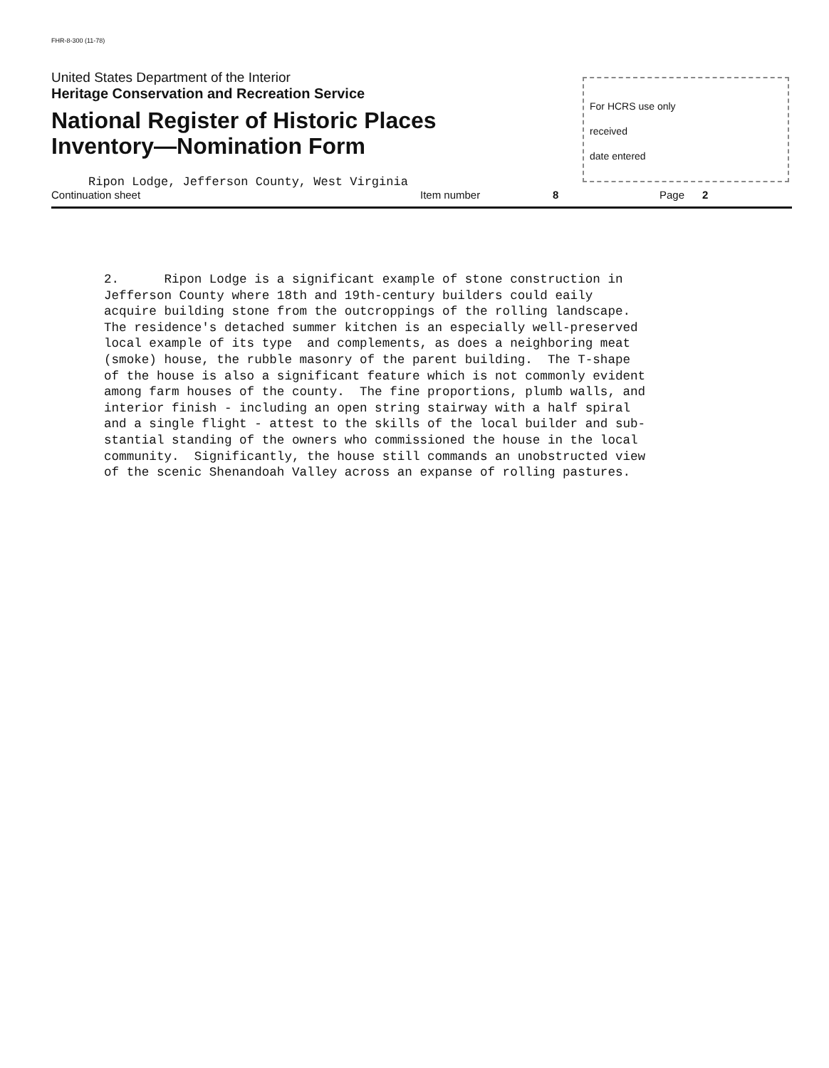FHR-8-300 (11-78)
United States Department of the Interior
Heritage Conservation and Recreation Service
National Register of Historic Places
Inventory—Nomination Form
For HCRS use only
received
date entered
Ripon Lodge, Jefferson County, West Virginia
Continuation sheet Item number 8 Page 2
2. Ripon Lodge is a significant example of stone construction in Jefferson County where 18th and 19th-century builders could eaily acquire building stone from the outcroppings of the rolling landscape. The residence's detached summer kitchen is an especially well-preserved local example of its type and complements, as does a neighboring meat (smoke) house, the rubble masonry of the parent building. The T-shape of the house is also a significant feature which is not commonly evident among farm houses of the county. The fine proportions, plumb walls, and interior finish - including an open string stairway with a half spiral and a single flight - attest to the skills of the local builder and sub- stantial standing of the owners who commissioned the house in the local community. Significantly, the house still commands an unobstructed view of the scenic Shenandoah Valley across an expanse of rolling pastures.